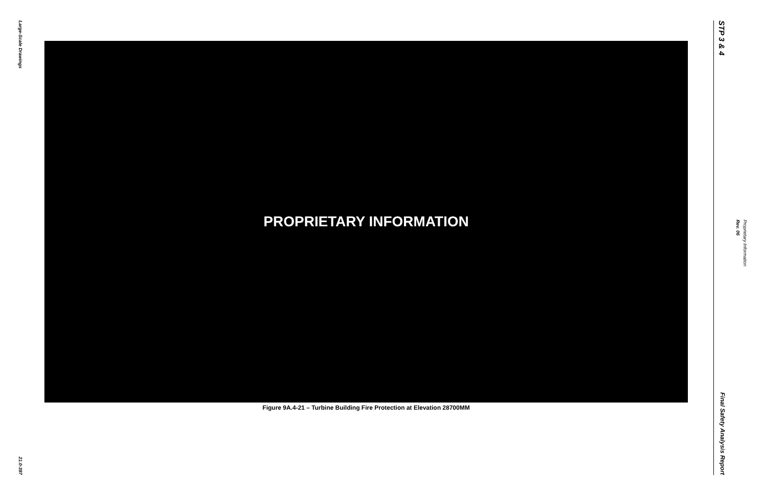Large-Scale Drawings
21.0-397
PROPRIETARY INFORMATION
Figure 9A.4-21 – Turbine Building Fire Protection at Elevation 28700MM
STP 3 & 4
Final Safety Analysis Report
Rev. 06
Proprietary Information